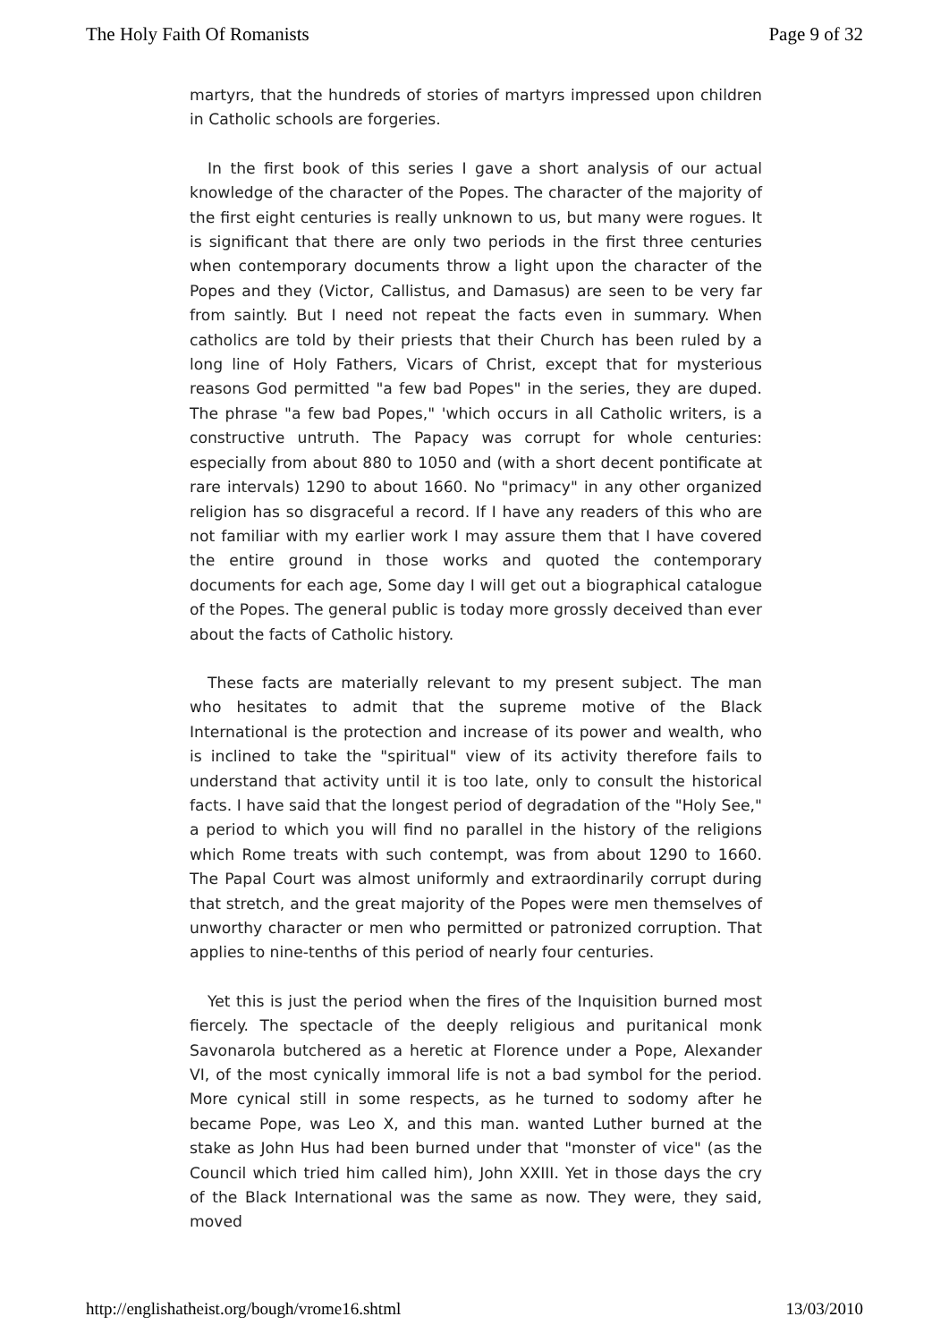The Holy Faith Of Romanists Page 9 of 32
martyrs, that the hundreds of stories of martyrs impressed upon children in Catholic schools are forgeries.
In the first book of this series I gave a short analysis of our actual knowledge of the character of the Popes. The character of the majority of the first eight centuries is really unknown to us, but many were rogues. It is significant that there are only two periods in the first three centuries when contemporary documents throw a light upon the character of the Popes and they (Victor, Callistus, and Damasus) are seen to be very far from saintly. But I need not repeat the facts even in summary. When catholics are told by their priests that their Church has been ruled by a long line of Holy Fathers, Vicars of Christ, except that for mysterious reasons God permitted "a few bad Popes" in the series, they are duped. The phrase "a few bad Popes," 'which occurs in all Catholic writers, is a constructive untruth. The Papacy was corrupt for whole centuries: especially from about 880 to 1050 and (with a short decent pontificate at rare intervals) 1290 to about 1660. No "primacy" in any other organized religion has so disgraceful a record. If I have any readers of this who are not familiar with my earlier work I may assure them that I have covered the entire ground in those works and quoted the contemporary documents for each age, Some day I will get out a biographical catalogue of the Popes. The general public is today more grossly deceived than ever about the facts of Catholic history.
These facts are materially relevant to my present subject. The man who hesitates to admit that the supreme motive of the Black International is the protection and increase of its power and wealth, who is inclined to take the "spiritual" view of its activity therefore fails to understand that activity until it is too late, only to consult the historical facts. I have said that the longest period of degradation of the "Holy See," a period to which you will find no parallel in the history of the religions which Rome treats with such contempt, was from about 1290 to 1660. The Papal Court was almost uniformly and extraordinarily corrupt during that stretch, and the great majority of the Popes were men themselves of unworthy character or men who permitted or patronized corruption. That applies to nine-tenths of this period of nearly four centuries.
Yet this is just the period when the fires of the Inquisition burned most fiercely. The spectacle of the deeply religious and puritanical monk Savonarola butchered as a heretic at Florence under a Pope, Alexander VI, of the most cynically immoral life is not a bad symbol for the period. More cynical still in some respects, as he turned to sodomy after he became Pope, was Leo X, and this man. wanted Luther burned at the stake as John Hus had been burned under that "monster of vice" (as the Council which tried him called him), John XXIII. Yet in those days the cry of the Black International was the same as now. They were, they said, moved
http://englishatheist.org/bough/vrome16.shtml 13/03/2010